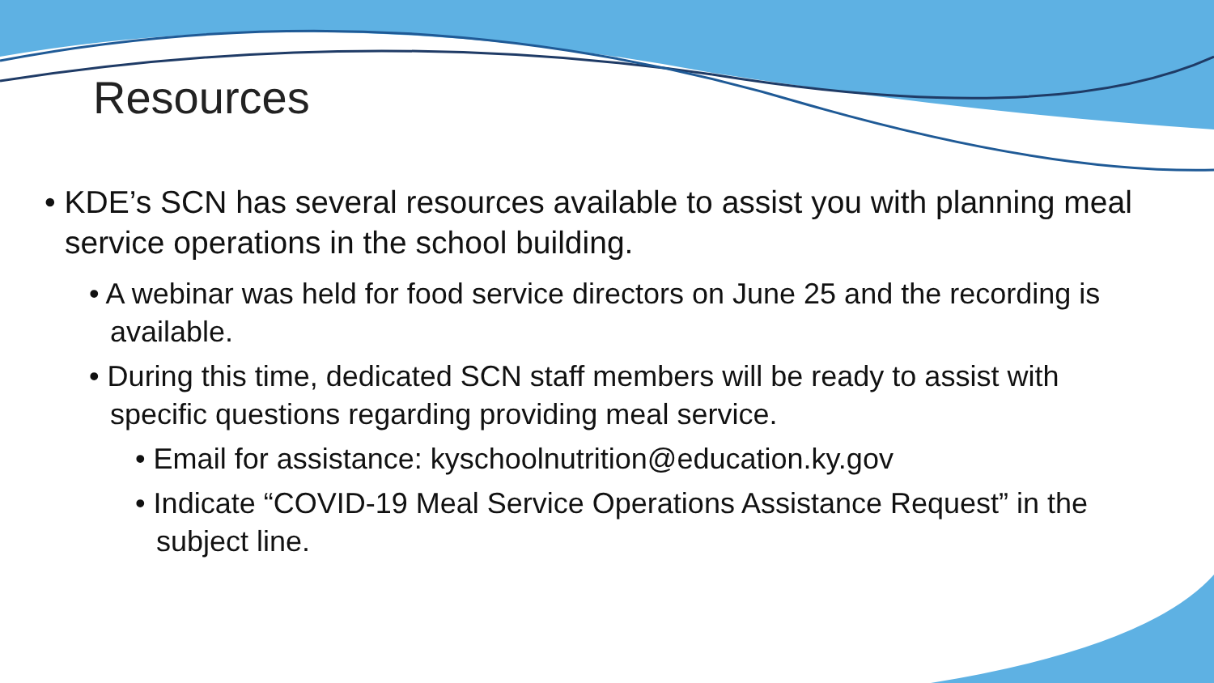Resources
• KDE’s SCN has several resources available to assist you with planning meal service operations in the school building.
• A webinar was held for food service directors on June 25 and the recording is available.
• During this time, dedicated SCN staff members will be ready to assist with specific questions regarding providing meal service.
• Email for assistance: kyschoolnutrition@education.ky.gov
• Indicate “COVID-19 Meal Service Operations Assistance Request” in the subject line.